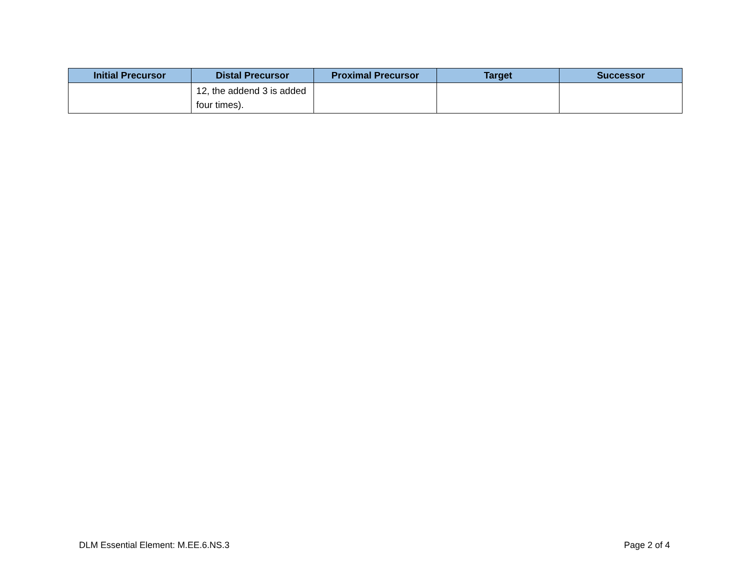| Initial Precursor | Distal Precursor | Proximal Precursor | Target | Successor |
| --- | --- | --- | --- | --- |
| | 12, the addend 3 is added four times). | | | |
DLM Essential Element: M.EE.6.NS.3
Page 2 of 4